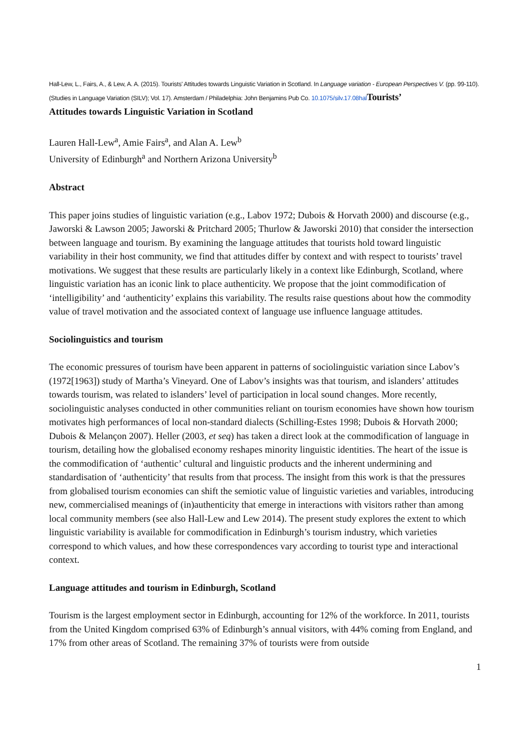Hall-Lew, L., Fairs, A., & Lew, A. A. (2015). Tourists' Attitudes towards Linguistic Variation in Scotland. In Language variation - European Perspectives V. (pp. 99-110). (Studies in Language Variation (SILV); Vol. 17). Amsterdam / Philadelphia: John Benjamins Pub Co. 10.1075/silv.17.08hal Tourists’
Attitudes towards Linguistic Variation in Scotland
Lauren Hall-Lew<sup>a</sup>, Amie Fairs<sup>a</sup>, and Alan A. Lew<sup>b</sup>
University of Edinburgh<sup>a</sup> and Northern Arizona University<sup>b</sup>
Abstract
This paper joins studies of linguistic variation (e.g., Labov 1972; Dubois & Horvath 2000) and discourse (e.g., Jaworski & Lawson 2005; Jaworski & Pritchard 2005; Thurlow & Jaworski 2010) that consider the intersection between language and tourism. By examining the language attitudes that tourists hold toward linguistic variability in their host community, we find that attitudes differ by context and with respect to tourists’ travel motivations. We suggest that these results are particularly likely in a context like Edinburgh, Scotland, where linguistic variation has an iconic link to place authenticity. We propose that the joint commodification of ‘intelligibility’ and ‘authenticity’ explains this variability. The results raise questions about how the commodity value of travel motivation and the associated context of language use influence language attitudes.
Sociolinguistics and tourism
The economic pressures of tourism have been apparent in patterns of sociolinguistic variation since Labov’s (1972[1963]) study of Martha’s Vineyard. One of Labov’s insights was that tourism, and islanders’ attitudes towards tourism, was related to islanders’ level of participation in local sound changes. More recently, sociolinguistic analyses conducted in other communities reliant on tourism economies have shown how tourism motivates high performances of local non-standard dialects (Schilling-Estes 1998; Dubois & Horvath 2000; Dubois & Melançon 2007). Heller (2003, et seq) has taken a direct look at the commodification of language in tourism, detailing how the globalised economy reshapes minority linguistic identities. The heart of the issue is the commodification of ‘authentic’ cultural and linguistic products and the inherent undermining and standardisation of ‘authenticity’ that results from that process. The insight from this work is that the pressures from globalised tourism economies can shift the semiotic value of linguistic varieties and variables, introducing new, commercialised meanings of (in)authenticity that emerge in interactions with visitors rather than among local community members (see also Hall-Lew and Lew 2014). The present study explores the extent to which linguistic variability is available for commodification in Edinburgh’s tourism industry, which varieties correspond to which values, and how these correspondences vary according to tourist type and interactional context.
Language attitudes and tourism in Edinburgh, Scotland
Tourism is the largest employment sector in Edinburgh, accounting for 12% of the workforce. In 2011, tourists from the United Kingdom comprised 63% of Edinburgh’s annual visitors, with 44% coming from England, and 17% from other areas of Scotland. The remaining 37% of tourists were from outside
1